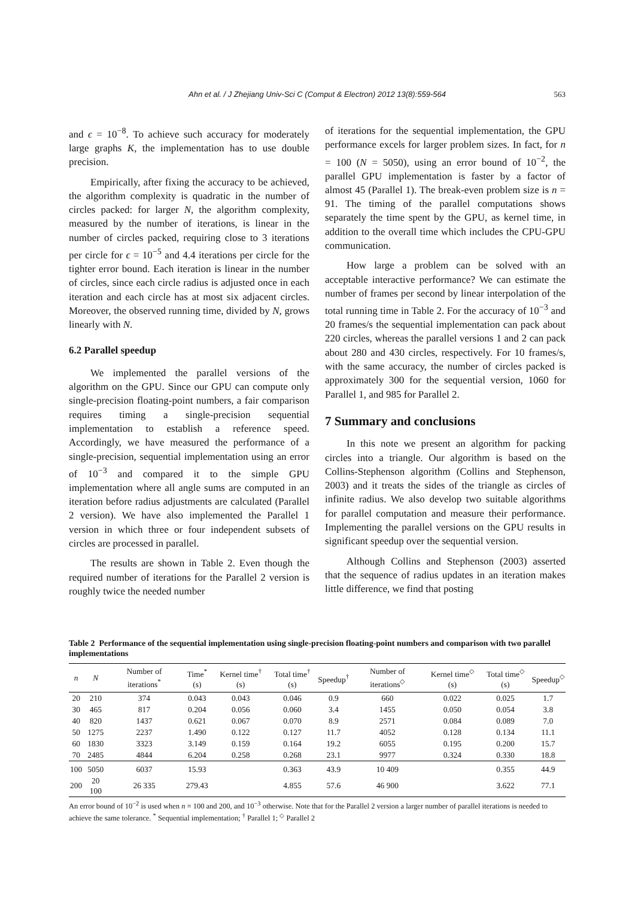Ahn et al. / J Zhejiang Univ-Sci C (Comput & Electron) 2012 13(8):559-564 563
and ϵ = 10<sup>−8</sup>. To achieve such accuracy for moderately large graphs K, the implementation has to use double precision.
Empirically, after fixing the accuracy to be achieved, the algorithm complexity is quadratic in the number of circles packed: for larger N, the algorithm complexity, measured by the number of iterations, is linear in the number of circles packed, requiring close to 3 iterations per circle for ϵ = 10<sup>−5</sup> and 4.4 iterations per circle for the tighter error bound. Each iteration is linear in the number of circles, since each circle radius is adjusted once in each iteration and each circle has at most six adjacent circles. Moreover, the observed running time, divided by N, grows linearly with N.
6.2 Parallel speedup
We implemented the parallel versions of the algorithm on the GPU. Since our GPU can compute only single-precision floating-point numbers, a fair comparison requires timing a single-precision sequential implementation to establish a reference speed. Accordingly, we have measured the performance of a single-precision, sequential implementation using an error of 10<sup>−3</sup> and compared it to the simple GPU implementation where all angle sums are computed in an iteration before radius adjustments are calculated (Parallel 2 version). We have also implemented the Parallel 1 version in which three or four independent subsets of circles are processed in parallel.
The results are shown in Table 2. Even though the required number of iterations for the Parallel 2 version is roughly twice the needed number
of iterations for the sequential implementation, the GPU performance excels for larger problem sizes. In fact, for n = 100 (N = 5050), using an error bound of 10<sup>−2</sup>, the parallel GPU implementation is faster by a factor of almost 45 (Parallel 1). The break-even problem size is n = 91. The timing of the parallel computations shows separately the time spent by the GPU, as kernel time, in addition to the overall time which includes the CPU-GPU communication.
How large a problem can be solved with an acceptable interactive performance? We can estimate the number of frames per second by linear interpolation of the total running time in Table 2. For the accuracy of 10<sup>−3</sup> and 20 frames/s the sequential implementation can pack about 220 circles, whereas the parallel versions 1 and 2 can pack about 280 and 430 circles, respectively. For 10 frames/s, with the same accuracy, the number of circles packed is approximately 300 for the sequential version, 1060 for Parallel 1, and 985 for Parallel 2.
7 Summary and conclusions
In this note we present an algorithm for packing circles into a triangle. Our algorithm is based on the Collins-Stephenson algorithm (Collins and Stephenson, 2003) and it treats the sides of the triangle as circles of infinite radius. We also develop two suitable algorithms for parallel computation and measure their performance. Implementing the parallel versions on the GPU results in significant speedup over the sequential version.
Although Collins and Stephenson (2003) asserted that the sequence of radius updates in an iteration makes little difference, we find that posting
Table 2 Performance of the sequential implementation using single-precision floating-point numbers and comparison with two parallel implementations
| n | N | Number of iterations<sup>*</sup> | Time<sup>*</sup> (s) | Kernel time<sup>†</sup> (s) | Total time<sup>†</sup> (s) | Speedup<sup>†</sup> | Number of iterations<sup>◇</sup> | Kernel time<sup>◇</sup> (s) | Total time<sup>◇</sup> (s) | Speedup<sup>◇</sup> |
| --- | --- | --- | --- | --- | --- | --- | --- | --- | --- | --- |
| 20 | 210 | 374 | 0.043 | 0.043 | 0.046 | 0.9 | 660 | 0.022 | 0.025 | 1.7 |
| 30 | 465 | 817 | 0.204 | 0.056 | 0.060 | 3.4 | 1455 | 0.050 | 0.054 | 3.8 |
| 40 | 820 | 1437 | 0.621 | 0.067 | 0.070 | 8.9 | 2571 | 0.084 | 0.089 | 7.0 |
| 50 | 1275 | 2237 | 1.490 | 0.122 | 0.127 | 11.7 | 4052 | 0.128 | 0.134 | 11.1 |
| 60 | 1830 | 3323 | 3.149 | 0.159 | 0.164 | 19.2 | 6055 | 0.195 | 0.200 | 15.7 |
| 70 | 2485 | 4844 | 6.204 | 0.258 | 0.268 | 23.1 | 9977 | 0.324 | 0.330 | 18.8 |
| 100 | 5050 | 6037 | 15.93 | | 0.363 | 43.9 | 10 409 | | 0.355 | 44.9 |
| 200 | 20 100 | 26 335 | 279.43 | | 4.855 | 57.6 | 46 900 | | 3.622 | 77.1 |
An error bound of 10<sup>−2</sup> is used when n = 100 and 200, and 10<sup>−3</sup> otherwise. Note that for the Parallel 2 version a larger number of parallel iterations is needed to achieve the same tolerance. <sup>*</sup> Sequential implementation; <sup>†</sup> Parallel 1; <sup>◇</sup> Parallel 2